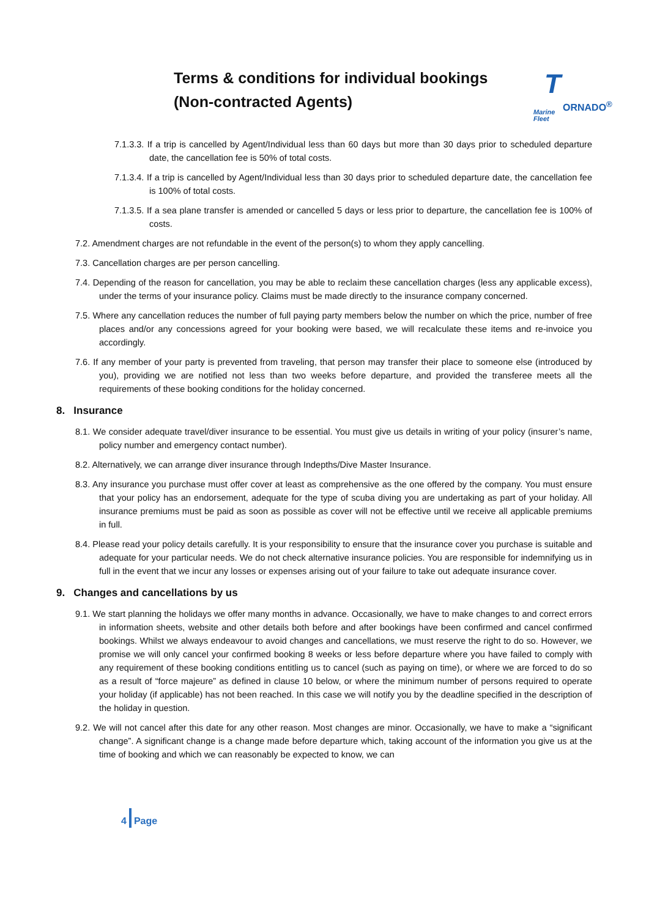Terms & conditions for individual bookings
(Non-contracted Agents)
T ORNADO<sup>®</sup>
Marine
Fleet
7.1.3.3. If a trip is cancelled by Agent/Individual less than 60 days but more than 30 days prior to scheduled departure date, the cancellation fee is 50% of total costs.
7.1.3.4. If a trip is cancelled by Agent/Individual less than 30 days prior to scheduled departure date, the cancellation fee is 100% of total costs.
7.1.3.5. If a sea plane transfer is amended or cancelled 5 days or less prior to departure, the cancellation fee is 100% of costs.
7.2. Amendment charges are not refundable in the event of the person(s) to whom they apply cancelling.
7.3. Cancellation charges are per person cancelling.
7.4. Depending of the reason for cancellation, you may be able to reclaim these cancellation charges (less any applicable excess), under the terms of your insurance policy. Claims must be made directly to the insurance company concerned.
7.5. Where any cancellation reduces the number of full paying party members below the number on which the price, number of free places and/or any concessions agreed for your booking were based, we will recalculate these items and re-invoice you accordingly.
7.6. If any member of your party is prevented from traveling, that person may transfer their place to someone else (introduced by you), providing we are notified not less than two weeks before departure, and provided the transferee meets all the requirements of these booking conditions for the holiday concerned.
8. Insurance
8.1. We consider adequate travel/diver insurance to be essential. You must give us details in writing of your policy (insurer’s name, policy number and emergency contact number).
8.2. Alternatively, we can arrange diver insurance through Indepths/Dive Master Insurance.
8.3. Any insurance you purchase must offer cover at least as comprehensive as the one offered by the company. You must ensure that your policy has an endorsement, adequate for the type of scuba diving you are undertaking as part of your holiday. All insurance premiums must be paid as soon as possible as cover will not be effective until we receive all applicable premiums in full.
8.4. Please read your policy details carefully. It is your responsibility to ensure that the insurance cover you purchase is suitable and adequate for your particular needs. We do not check alternative insurance policies. You are responsible for indemnifying us in full in the event that we incur any losses or expenses arising out of your failure to take out adequate insurance cover.
9. Changes and cancellations by us
9.1. We start planning the holidays we offer many months in advance. Occasionally, we have to make changes to and correct errors in information sheets, website and other details both before and after bookings have been confirmed and cancel confirmed bookings. Whilst we always endeavour to avoid changes and cancellations, we must reserve the right to do so. However, we promise we will only cancel your confirmed booking 8 weeks or less before departure where you have failed to comply with any requirement of these booking conditions entitling us to cancel (such as paying on time), or where we are forced to do so as a result of “force majeure” as defined in clause 10 below, or where the minimum number of persons required to operate your holiday (if applicable) has not been reached. In this case we will notify you by the deadline specified in the description of the holiday in question.
9.2. We will not cancel after this date for any other reason. Most changes are minor. Occasionally, we have to make a “significant change”. A significant change is a change made before departure which, taking account of the information you give us at the time of booking and which we can reasonably be expected to know, we can
4 Page